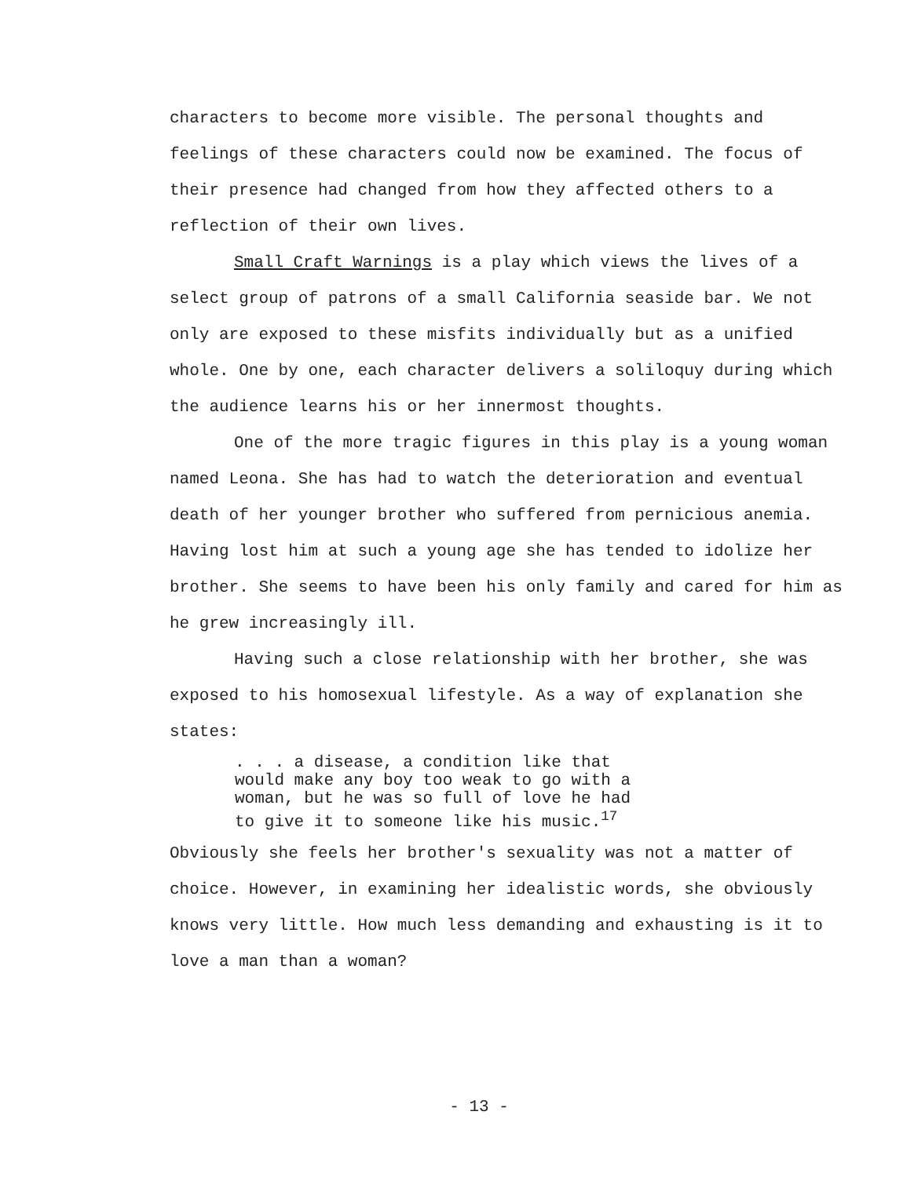characters to become more visible. The personal thoughts and feelings of these characters could now be examined. The focus of their presence had changed from how they affected others to a reflection of their own lives.
Small Craft Warnings is a play which views the lives of a select group of patrons of a small California seaside bar. We not only are exposed to these misfits individually but as a unified whole. One by one, each character delivers a soliloquy during which the audience learns his or her innermost thoughts.
One of the more tragic figures in this play is a young woman named Leona. She has had to watch the deterioration and eventual death of her younger brother who suffered from pernicious anemia. Having lost him at such a young age she has tended to idolize her brother. She seems to have been his only family and cared for him as he grew increasingly ill.
Having such a close relationship with her brother, she was exposed to his homosexual lifestyle. As a way of explanation she states:
. . . a disease, a condition like that
would make any boy too weak to go with a
woman, but he was so full of love he had
to give it to someone like his music.<sup>17</sup>
Obviously she feels her brother's sexuality was not a matter of choice. However, in examining her idealistic words, she obviously knows very little. How much less demanding and exhausting is it to love a man than a woman?
- 13 -